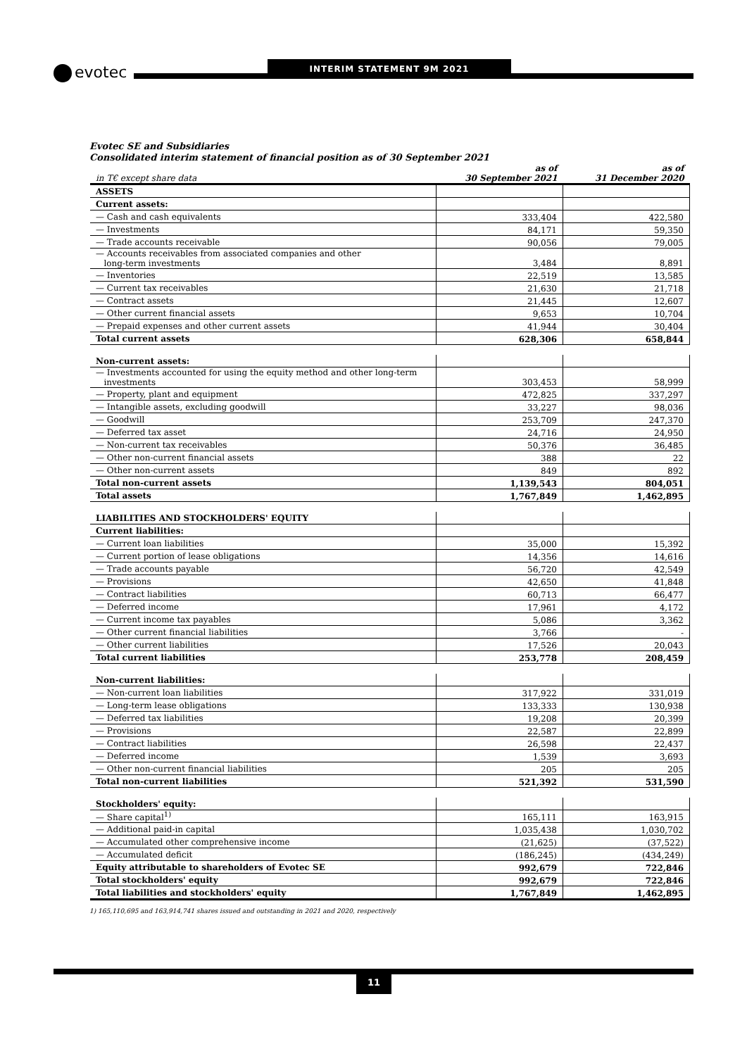evotec INTERIM STATEMENT 9M 2021
Evotec SE and Subsidiaries
Consolidated interim statement of financial position as of 30 September 2021
| in T€ except share data | as of 30 September 2021 | as of 31 December 2020 |
| --- | --- | --- |
| ASSETS | | |
| Current assets: | | |
| — Cash and cash equivalents | 333,404 | 422,580 |
| — Investments | 84,171 | 59,350 |
| — Trade accounts receivable | 90,056 | 79,005 |
| — Accounts receivables from associated companies and other long-term investments | 3,484 | 8,891 |
| — Inventories | 22,519 | 13,585 |
| — Current tax receivables | 21,630 | 21,718 |
| — Contract assets | 21,445 | 12,607 |
| — Other current financial assets | 9,653 | 10,704 |
| — Prepaid expenses and other current assets | 41,944 | 30,404 |
| Total current assets | 628,306 | 658,844 |
| Non-current assets: | | |
| — Investments accounted for using the equity method and other long-term investments | 303,453 | 58,999 |
| — Property, plant and equipment | 472,825 | 337,297 |
| — Intangible assets, excluding goodwill | 33,227 | 98,036 |
| — Goodwill | 253,709 | 247,370 |
| — Deferred tax asset | 24,716 | 24,950 |
| — Non-current tax receivables | 50,376 | 36,485 |
| — Other non-current financial assets | 388 | 22 |
| — Other non-current assets | 849 | 892 |
| Total non-current assets | 1,139,543 | 804,051 |
| Total assets | 1,767,849 | 1,462,895 |
| LIABILITIES AND STOCKHOLDERS' EQUITY | | |
| Current liabilities: | | |
| — Current loan liabilities | 35,000 | 15,392 |
| — Current portion of lease obligations | 14,356 | 14,616 |
| — Trade accounts payable | 56,720 | 42,549 |
| — Provisions | 42,650 | 41,848 |
| — Contract liabilities | 60,713 | 66,477 |
| — Deferred income | 17,961 | 4,172 |
| — Current income tax payables | 5,086 | 3,362 |
| — Other current financial liabilities | 3,766 | - |
| — Other current liabilities | 17,526 | 20,043 |
| Total current liabilities | 253,778 | 208,459 |
| Non-current liabilities: | | |
| — Non-current loan liabilities | 317,922 | 331,019 |
| — Long-term lease obligations | 133,333 | 130,938 |
| — Deferred tax liabilities | 19,208 | 20,399 |
| — Provisions | 22,587 | 22,899 |
| — Contract liabilities | 26,598 | 22,437 |
| — Deferred income | 1,539 | 3,693 |
| — Other non-current financial liabilities | 205 | 205 |
| Total non-current liabilities | 521,392 | 531,590 |
| Stockholders' equity: | | |
| — Share capital<sup>1)</sup> | 165,111 | 163,915 |
| — Additional paid-in capital | 1,035,438 | 1,030,702 |
| — Accumulated other comprehensive income | (21,625) | (37,522) |
| — Accumulated deficit | (186,245) | (434,249) |
| Equity attributable to shareholders of Evotec SE | 992,679 | 722,846 |
| Total stockholders' equity | 992,679 | 722,846 |
| Total liabilities and stockholders' equity | 1,767,849 | 1,462,895 |
1) 165,110,695 and 163,914,741 shares issued and outstanding in 2021 and 2020, respectively
11